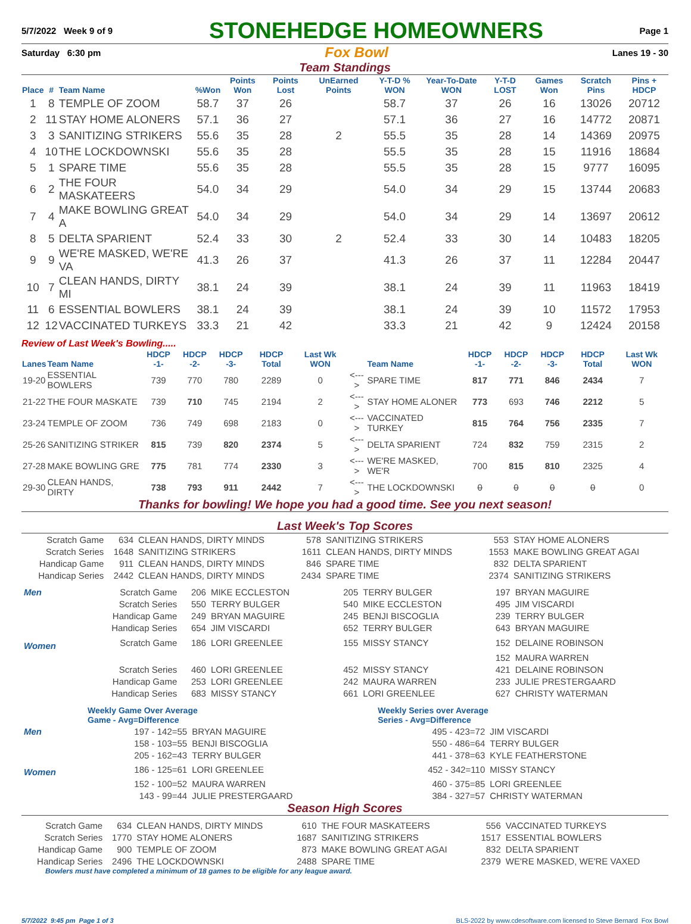5/7/2022 Week 9 of 9 STONEHEDGE HOMEOWNERS Page 1
Saturday 6:30 pm Fox Bowl Lanes 19 - 30
Team Standings
| Place | # | Team Name | %Won | Points Won | Points Lost | UnEarned Points | Y-T-D % WON | Year-To-Date WON | Y-T-D LOST | Games Won | Scratch Pins | Pins + HDCP |
| --- | --- | --- | --- | --- | --- | --- | --- | --- | --- | --- | --- | --- |
| 1 | 8 | TEMPLE OF ZOOM | 58.7 | 37 | 26 | | 58.7 | 37 | 26 | 16 | 13026 | 20712 |
| 2 | 11 | STAY HOME ALONERS | 57.1 | 36 | 27 | | 57.1 | 36 | 27 | 16 | 14772 | 20871 |
| 3 | 3 | SANITIZING STRIKERS | 55.6 | 35 | 28 | 2 | 55.5 | 35 | 28 | 14 | 14369 | 20975 |
| 4 | 10 | THE LOCKDOWNSKI | 55.6 | 35 | 28 | | 55.5 | 35 | 28 | 15 | 11916 | 18684 |
| 5 | 1 | SPARE TIME | 55.6 | 35 | 28 | | 55.5 | 35 | 28 | 15 | 9777 | 16095 |
| 6 | 2 | THE FOUR MASKATEERS | 54.0 | 34 | 29 | | 54.0 | 34 | 29 | 15 | 13744 | 20683 |
| 7 | 4 | MAKE BOWLING GREAT A | 54.0 | 34 | 29 | | 54.0 | 34 | 29 | 14 | 13697 | 20612 |
| 8 | 5 | DELTA SPARIENT | 52.4 | 33 | 30 | 2 | 52.4 | 33 | 30 | 14 | 10483 | 18205 |
| 9 | 9 | WE'RE MASKED, WE'RE VA | 41.3 | 26 | 37 | | 41.3 | 26 | 37 | 11 | 12284 | 20447 |
| 10 | 7 | CLEAN HANDS, DIRTY MI | 38.1 | 24 | 39 | | 38.1 | 24 | 39 | 11 | 11963 | 18419 |
| 11 | 6 | ESSENTIAL BOWLERS | 38.1 | 24 | 39 | | 38.1 | 24 | 39 | 10 | 11572 | 17953 |
| 12 | 12 | VACCINATED TURKEYS | 33.3 | 21 | 42 | | 33.3 | 21 | 42 | 9 | 12424 | 20158 |
Review of Last Week's Bowling.....
| Lanes | Team Name | HDCP -1- | HDCP -2- | HDCP -3- | HDCP Total | Last Wk WON | | Team Name | HDCP -1- | HDCP -2- | HDCP -3- | HDCP Total | Last Wk WON |
| --- | --- | --- | --- | --- | --- | --- | --- | --- | --- | --- | --- | --- | --- |
| 19-20 | ESSENTIAL BOWLERS | 739 | 770 | 780 | 2289 | 0 | <---> | SPARE TIME | 817 | 771 | 846 | 2434 | 7 |
| 21-22 | THE FOUR MASKATE | 739 | 710 | 745 | 2194 | 2 | <---> | STAY HOME ALONER | 773 | 693 | 746 | 2212 | 5 |
| 23-24 | TEMPLE OF ZOOM | 736 | 749 | 698 | 2183 | 0 | <---> | VACCINATED TURKEY | 815 | 764 | 756 | 2335 | 7 |
| 25-26 | SANITIZING STRIKER | 815 | 739 | 820 | 2374 | 5 | <---> | DELTA SPARIENT | 724 | 832 | 759 | 2315 | 2 |
| 27-28 | MAKE BOWLING GRE | 775 | 781 | 774 | 2330 | 3 | <---> | WE'RE MASKED, WE'R | 700 | 815 | 810 | 2325 | 4 |
| 29-30 | CLEAN HANDS, DIRTY | 738 | 793 | 911 | 2442 | 7 | <---> | THE LOCKDOWNSKI | 0 | 0 | 0 | 0 | 0 |
Thanks for bowling! We hope you had a good time. See you next season!
Last Week's Top Scores
| Scratch Game | 634 | CLEAN HANDS, DIRTY MINDS | 578 | SANITIZING STRIKERS | 553 | STAY HOME ALONERS |
| Scratch Series | 1648 | SANITIZING STRIKERS | 1611 | CLEAN HANDS, DIRTY MINDS | 1553 | MAKE BOWLING GREAT AGAI |
| Handicap Game | 911 | CLEAN HANDS, DIRTY MINDS | 846 | SPARE TIME | 832 | DELTA SPARIENT |
| Handicap Series | 2442 | CLEAN HANDS, DIRTY MINDS | 2434 | SPARE TIME | 2374 | SANITIZING STRIKERS |
| Men | Scratch Game | 206 | MIKE ECCLESTON | 205 | TERRY BULGER | 197 | BRYAN MAGUIRE |
| | Scratch Series | 550 | TERRY BULGER | 540 | MIKE ECCLESTON | 495 | JIM VISCARDI |
| | Handicap Game | 249 | BRYAN MAGUIRE | 245 | BENJI BISCOGLIA | 239 | TERRY BULGER |
| | Handicap Series | 654 | JIM VISCARDI | 652 | TERRY BULGER | 643 | BRYAN MAGUIRE |
| Women | Scratch Game | 186 | LORI GREENLEE | 155 | MISSY STANCY | 152 | DELAINE ROBINSON |
| | | | | | | 152 | MAURA WARREN |
| | Scratch Series | 460 | LORI GREENLEE | 452 | MISSY STANCY | 421 | DELAINE ROBINSON |
| | Handicap Game | 253 | LORI GREENLEE | 242 | MAURA WARREN | 233 | JULIE PRESTERGAARD |
| | Handicap Series | 683 | MISSY STANCY | 661 | LORI GREENLEE | 627 | CHRISTY WATERMAN |
| | Weekly Game Over Average Game - Avg=Difference | | Weekly Series over Average Series - Avg=Difference | |
| Men | 197 - 142=55 | BRYAN MAGUIRE | 495 - 423=72 | JIM VISCARDI |
| | 158 - 103=55 | BENJI BISCOGLIA | 550 - 486=64 | TERRY BULGER |
| | 205 - 162=43 | TERRY BULGER | 441 - 378=63 | KYLE FEATHERSTONE |
| Women | 186 - 125=61 | LORI GREENLEE | 452 - 342=110 | MISSY STANCY |
| | 152 - 100=52 | MAURA WARREN | 460 - 375=85 | LORI GREENLEE |
| | 143 - 99=44 | JULIE PRESTERGAARD | 384 - 327=57 | CHRISTY WATERMAN |
Season High Scores
| Scratch Game | 634 | CLEAN HANDS, DIRTY MINDS | 610 | THE FOUR MASKATEERS | 556 | VACCINATED TURKEYS |
| Scratch Series | 1770 | STAY HOME ALONERS | 1687 | SANITIZING STRIKERS | 1517 | ESSENTIAL BOWLERS |
| Handicap Game | 900 | TEMPLE OF ZOOM | 873 | MAKE BOWLING GREAT AGAI | 832 | DELTA SPARIENT |
| Handicap Series | 2496 | THE LOCKDOWNSKI | 2488 | SPARE TIME | 2379 | WE'RE MASKED, WE'RE VAXED |
Bowlers must have completed a minimum of 18 games to be eligible for any league award.
5/7/2022 9:45 pm Page 1 of 3 BLS-2022 by www.cdesoftware.com licensed to Steve Bernard Fox Bowl